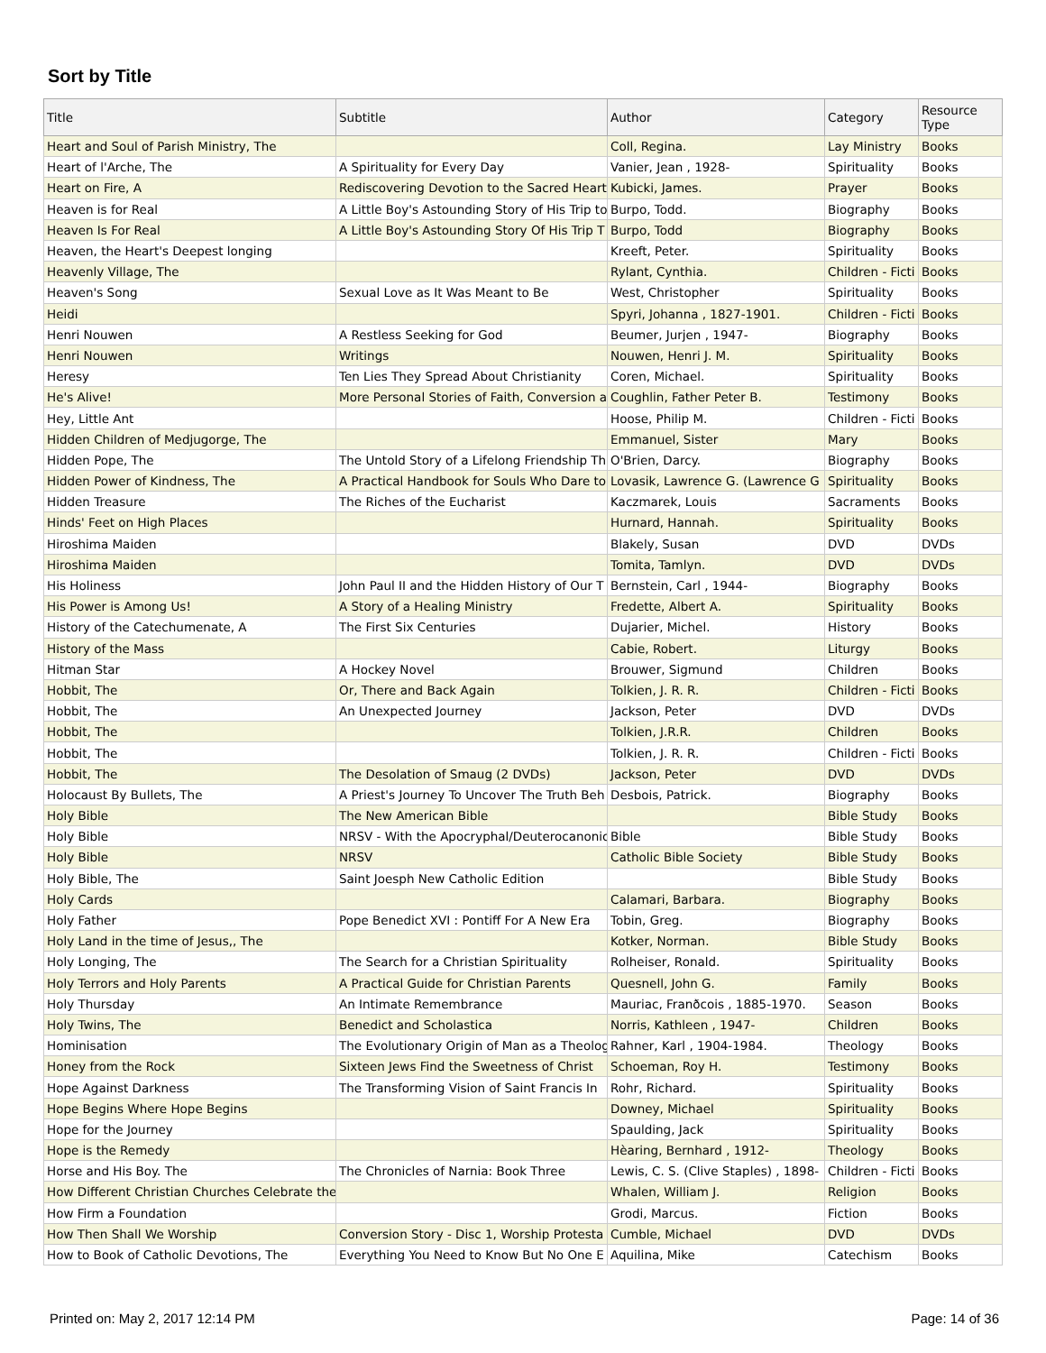Sort by Title
| Title | Subtitle | Author | Category | Resource Type |
| --- | --- | --- | --- | --- |
| Heart and Soul of Parish Ministry, The | | Coll, Regina. | Lay Ministry | Books |
| Heart of l'Arche, The | A Spirituality for Every Day | Vanier, Jean , 1928- | Spirituality | Books |
| Heart on Fire, A | Rediscovering Devotion to the Sacred Heart | Kubicki, James. | Prayer | Books |
| Heaven is for Real | A Little Boy's Astounding Story of His Trip to | Burpo, Todd. | Biography | Books |
| Heaven Is For Real | A Little Boy's Astounding Story Of His Trip T | Burpo, Todd | Biography | Books |
| Heaven, the Heart's Deepest longing | | Kreeft, Peter. | Spirituality | Books |
| Heavenly Village, The | | Rylant, Cynthia. | Children - Ficti | Books |
| Heaven's Song | Sexual Love as It Was Meant to Be | West, Christopher | Spirituality | Books |
| Heidi | | Spyri, Johanna , 1827-1901. | Children - Ficti | Books |
| Henri Nouwen | A Restless Seeking for God | Beumer, Jurjen , 1947- | Biography | Books |
| Henri Nouwen | Writings | Nouwen, Henri J. M. | Spirituality | Books |
| Heresy | Ten Lies They Spread About Christianity | Coren, Michael. | Spirituality | Books |
| He's Alive! | More Personal Stories of Faith, Conversion a | Coughlin, Father Peter B. | Testimony | Books |
| Hey, Little Ant | | Hoose, Philip M. | Children - Ficti | Books |
| Hidden Children of Medjugorge, The | | Emmanuel, Sister | Mary | Books |
| Hidden Pope, The | The Untold Story of a Lifelong Friendship Th | O'Brien, Darcy. | Biography | Books |
| Hidden Power of Kindness, The | A Practical Handbook for Souls Who Dare to | Lovasik, Lawrence G. (Lawrence G | Spirituality | Books |
| Hidden Treasure | The Riches of the Eucharist | Kaczmarek, Louis | Sacraments | Books |
| Hinds' Feet on High Places | | Hurnard, Hannah. | Spirituality | Books |
| Hiroshima Maiden | | Blakely, Susan | DVD | DVDs |
| Hiroshima Maiden | | Tomita, Tamlyn. | DVD | DVDs |
| His Holiness | John Paul II and the Hidden History of Our T | Bernstein, Carl , 1944- | Biography | Books |
| His Power is Among Us! | A Story of a Healing Ministry | Fredette, Albert A. | Spirituality | Books |
| History of the Catechumenate, A | The First Six Centuries | Dujarier, Michel. | History | Books |
| History of the Mass | | Cabie, Robert. | Liturgy | Books |
| Hitman Star | A Hockey Novel | Brouwer, Sigmund | Children | Books |
| Hobbit, The | Or, There and Back Again | Tolkien, J. R. R. | Children - Ficti | Books |
| Hobbit, The | An Unexpected Journey | Jackson, Peter | DVD | DVDs |
| Hobbit, The | | Tolkien, J.R.R. | Children | Books |
| Hobbit, The | | Tolkien, J. R. R. | Children - Ficti | Books |
| Hobbit, The | The Desolation of Smaug (2 DVDs) | Jackson, Peter | DVD | DVDs |
| Holocaust By Bullets, The | A Priest's Journey To Uncover The Truth Beh | Desbois, Patrick. | Biography | Books |
| Holy Bible | The New American Bible | | Bible Study | Books |
| Holy Bible | NRSV - With the Apocryphal/Deuterocanonic | Bible | Bible Study | Books |
| Holy Bible | NRSV | Catholic Bible Society | Bible Study | Books |
| Holy Bible, The | Saint Joesph New Catholic Edition | | Bible Study | Books |
| Holy Cards | | Calamari, Barbara. | Biography | Books |
| Holy Father | Pope Benedict XVI : Pontiff For A New Era | Tobin, Greg. | Biography | Books |
| Holy Land in the time of Jesus,, The | | Kotker, Norman. | Bible Study | Books |
| Holy Longing, The | The Search for a Christian Spirituality | Rolheiser, Ronald. | Spirituality | Books |
| Holy Terrors and Holy Parents | A Practical Guide for Christian Parents | Quesnell, John G. | Family | Books |
| Holy Thursday | An Intimate Remembrance | Mauriac, Franðcois , 1885-1970. | Season | Books |
| Holy Twins, The | Benedict and Scholastica | Norris, Kathleen , 1947- | Children | Books |
| Hominisation | The Evolutionary Origin of Man as a Theologi | Rahner, Karl , 1904-1984. | Theology | Books |
| Honey from the Rock | Sixteen Jews Find the Sweetness of Christ | Schoeman, Roy H. | Testimony | Books |
| Hope Against Darkness | The Transforming Vision of Saint Francis In | Rohr, Richard. | Spirituality | Books |
| Hope Begins Where Hope Begins | | Downey, Michael | Spirituality | Books |
| Hope for the Journey | | Spaulding, Jack | Spirituality | Books |
| Hope is the Remedy | | Hèaring, Bernhard , 1912- | Theology | Books |
| Horse and His Boy. The | The Chronicles of Narnia: Book Three | Lewis, C. S. (Clive Staples) , 1898- | Children - Ficti | Books |
| How Different Christian Churches Celebrate the | | Whalen, William J. | Religion | Books |
| How Firm a Foundation | | Grodi, Marcus. | Fiction | Books |
| How Then Shall We Worship | Conversion Story - Disc 1, Worship Protesta | Cumble, Michael | DVD | DVDs |
| How to Book of Catholic Devotions, The | Everything You Need to Know But No One E | Aquilina, Mike | Catechism | Books |
Printed on: May 2, 2017 12:14 PM
Page: 14 of 36